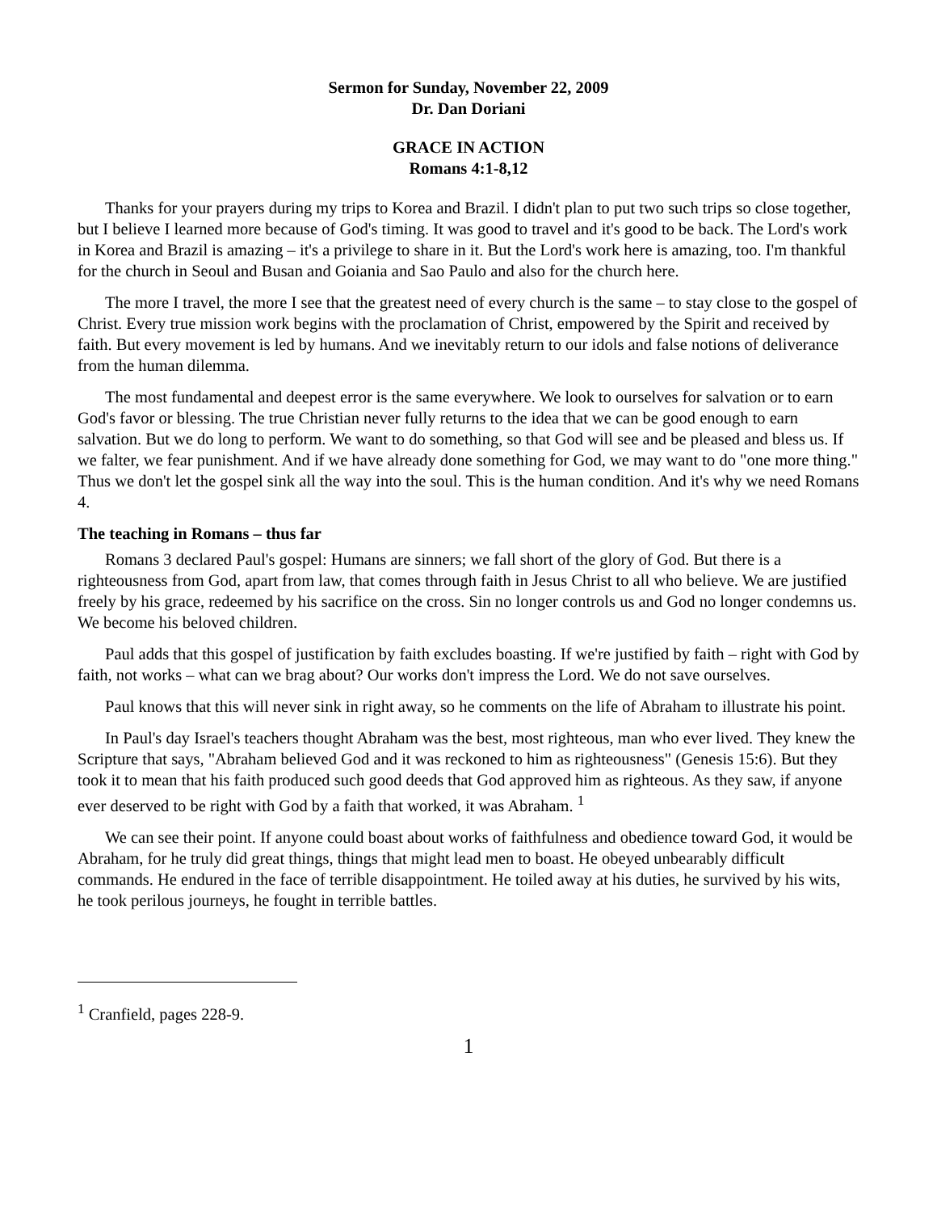Sermon for Sunday, November 22, 2009
Dr. Dan Doriani
GRACE IN ACTION
Romans 4:1-8,12
Thanks for your prayers during my trips to Korea and Brazil. I didn't plan to put two such trips so close together, but I believe I learned more because of God's timing. It was good to travel and it's good to be back. The Lord's work in Korea and Brazil is amazing – it's a privilege to share in it. But the Lord's work here is amazing, too. I'm thankful for the church in Seoul and Busan and Goiania and Sao Paulo and also for the church here.
The more I travel, the more I see that the greatest need of every church is the same – to stay close to the gospel of Christ. Every true mission work begins with the proclamation of Christ, empowered by the Spirit and received by faith. But every movement is led by humans. And we inevitably return to our idols and false notions of deliverance from the human dilemma.
The most fundamental and deepest error is the same everywhere. We look to ourselves for salvation or to earn God's favor or blessing. The true Christian never fully returns to the idea that we can be good enough to earn salvation. But we do long to perform. We want to do something, so that God will see and be pleased and bless us. If we falter, we fear punishment. And if we have already done something for God, we may want to do "one more thing." Thus we don't let the gospel sink all the way into the soul. This is the human condition. And it's why we need Romans 4.
The teaching in Romans – thus far
Romans 3 declared Paul's gospel: Humans are sinners; we fall short of the glory of God. But there is a righteousness from God, apart from law, that comes through faith in Jesus Christ to all who believe. We are justified freely by his grace, redeemed by his sacrifice on the cross. Sin no longer controls us and God no longer condemns us. We become his beloved children.
Paul adds that this gospel of justification by faith excludes boasting. If we're justified by faith – right with God by faith, not works – what can we brag about? Our works don't impress the Lord. We do not save ourselves.
Paul knows that this will never sink in right away, so he comments on the life of Abraham to illustrate his point.
In Paul's day Israel's teachers thought Abraham was the best, most righteous, man who ever lived. They knew the Scripture that says, "Abraham believed God and it was reckoned to him as righteousness" (Genesis 15:6). But they took it to mean that his faith produced such good deeds that God approved him as righteous. As they saw, if anyone ever deserved to be right with God by a faith that worked, it was Abraham. <sup>1</sup>
We can see their point. If anyone could boast about works of faithfulness and obedience toward God, it would be Abraham, for he truly did great things, things that might lead men to boast. He obeyed unbearably difficult commands. He endured in the face of terrible disappointment. He toiled away at his duties, he survived by his wits, he took perilous journeys, he fought in terrible battles.
<sup>1</sup> Cranfield, pages 228-9.
1